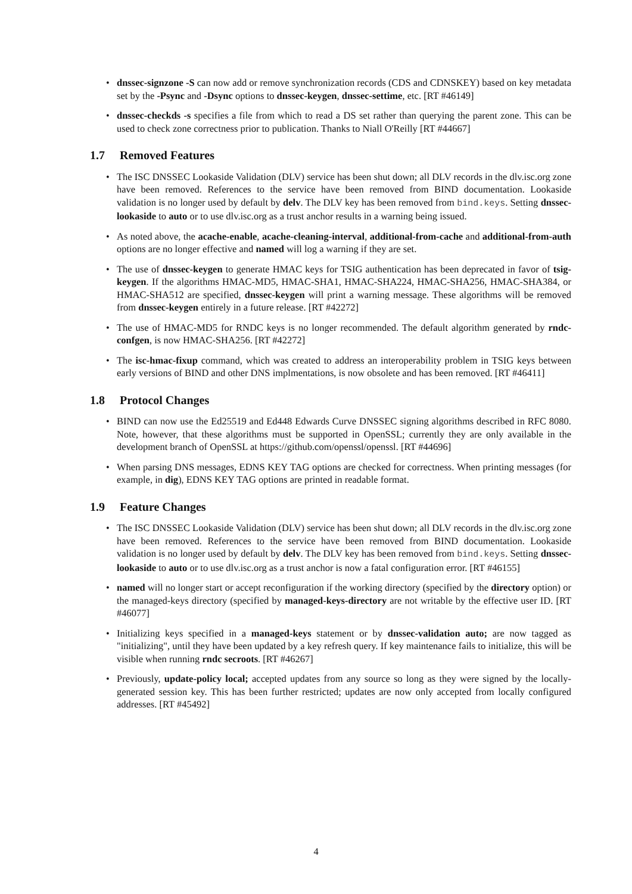• dnssec-signzone -S can now add or remove synchronization records (CDS and CDNSKEY) based on key metadata set by the -Psync and -Dsync options to dnssec-keygen, dnssec-settime, etc. [RT #46149]
• dnssec-checkds -s specifies a file from which to read a DS set rather than querying the parent zone. This can be used to check zone correctness prior to publication. Thanks to Niall O'Reilly [RT #44667]
1.7 Removed Features
• The ISC DNSSEC Lookaside Validation (DLV) service has been shut down; all DLV records in the dlv.isc.org zone have been removed. References to the service have been removed from BIND documentation. Lookaside validation is no longer used by default by delv. The DLV key has been removed from bind.keys. Setting dnssec-lookaside to auto or to use dlv.isc.org as a trust anchor results in a warning being issued.
• As noted above, the acache-enable, acache-cleaning-interval, additional-from-cache and additional-from-auth options are no longer effective and named will log a warning if they are set.
• The use of dnssec-keygen to generate HMAC keys for TSIG authentication has been deprecated in favor of tsig-keygen. If the algorithms HMAC-MD5, HMAC-SHA1, HMAC-SHA224, HMAC-SHA256, HMAC-SHA384, or HMAC-SHA512 are specified, dnssec-keygen will print a warning message. These algorithms will be removed from dnssec-keygen entirely in a future release. [RT #42272]
• The use of HMAC-MD5 for RNDC keys is no longer recommended. The default algorithm generated by rndc-confgen, is now HMAC-SHA256. [RT #42272]
• The isc-hmac-fixup command, which was created to address an interoperability problem in TSIG keys between early versions of BIND and other DNS implmentations, is now obsolete and has been removed. [RT #46411]
1.8 Protocol Changes
• BIND can now use the Ed25519 and Ed448 Edwards Curve DNSSEC signing algorithms described in RFC 8080. Note, however, that these algorithms must be supported in OpenSSL; currently they are only available in the development branch of OpenSSL at https://github.com/openssl/openssl. [RT #44696]
• When parsing DNS messages, EDNS KEY TAG options are checked for correctness. When printing messages (for example, in dig), EDNS KEY TAG options are printed in readable format.
1.9 Feature Changes
• The ISC DNSSEC Lookaside Validation (DLV) service has been shut down; all DLV records in the dlv.isc.org zone have been removed. References to the service have been removed from BIND documentation. Lookaside validation is no longer used by default by delv. The DLV key has been removed from bind.keys. Setting dnssec-lookaside to auto or to use dlv.isc.org as a trust anchor is now a fatal configuration error. [RT #46155]
• named will no longer start or accept reconfiguration if the working directory (specified by the directory option) or the managed-keys directory (specified by managed-keys-directory are not writable by the effective user ID. [RT #46077]
• Initializing keys specified in a managed-keys statement or by dnssec-validation auto; are now tagged as "initializing", until they have been updated by a key refresh query. If key maintenance fails to initialize, this will be visible when running rndc secroots. [RT #46267]
• Previously, update-policy local; accepted updates from any source so long as they were signed by the locally-generated session key. This has been further restricted; updates are now only accepted from locally configured addresses. [RT #45492]
4